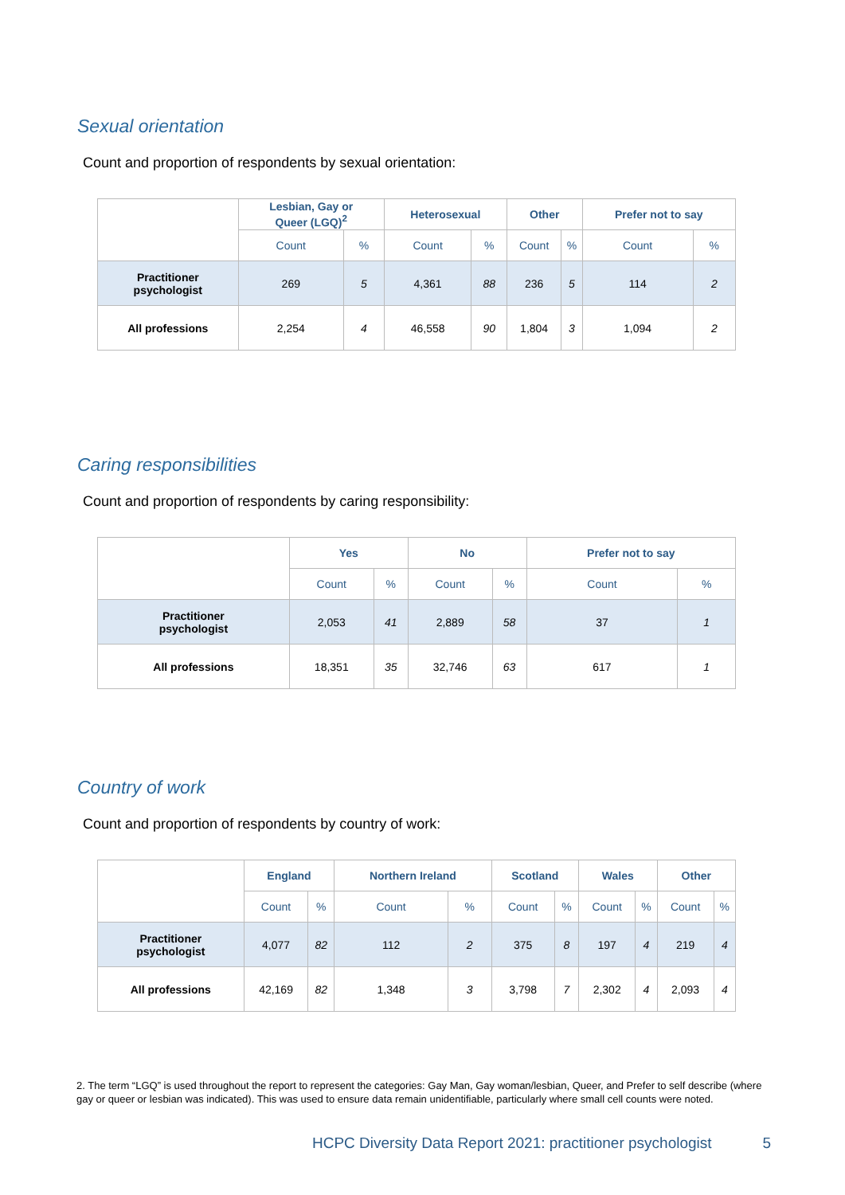Sexual orientation
Count and proportion of respondents by sexual orientation:
| | Lesbian, Gay or Queer (LGQ)<sup>2</sup> | | Heterosexual | | Other | | Prefer not to say | |
| --- | --- | --- | --- | --- | --- | --- | --- | --- |
| | Count | % | Count | % | Count | % | Count | % |
| Practitioner psychologist | 269 | 5 | 4,361 | 88 | 236 | 5 | 114 | 2 |
| All professions | 2,254 | 4 | 46,558 | 90 | 1,804 | 3 | 1,094 | 2 |
Caring responsibilities
Count and proportion of respondents by caring responsibility:
| | Yes | | No | | Prefer not to say | |
| --- | --- | --- | --- | --- | --- | --- |
| | Count | % | Count | % | Count | % |
| Practitioner psychologist | 2,053 | 41 | 2,889 | 58 | 37 | 1 |
| All professions | 18,351 | 35 | 32,746 | 63 | 617 | 1 |
Country of work
Count and proportion of respondents by country of work:
| | England | | Northern Ireland | | Scotland | | Wales | | Other | |
| --- | --- | --- | --- | --- | --- | --- | --- | --- | --- | --- |
| | Count | % | Count | % | Count | % | Count | % | Count | % |
| Practitioner psychologist | 4,077 | 82 | 112 | 2 | 375 | 8 | 197 | 4 | 219 | 4 |
| All professions | 42,169 | 82 | 1,348 | 3 | 3,798 | 7 | 2,302 | 4 | 2,093 | 4 |
2. The term “LGQ” is used throughout the report to represent the categories: Gay Man, Gay woman/lesbian, Queer, and Prefer to self describe (where gay or queer or lesbian was indicated). This was used to ensure data remain unidentifiable, particularly where small cell counts were noted.
HCPC Diversity Data Report 2021: practitioner psychologist 5